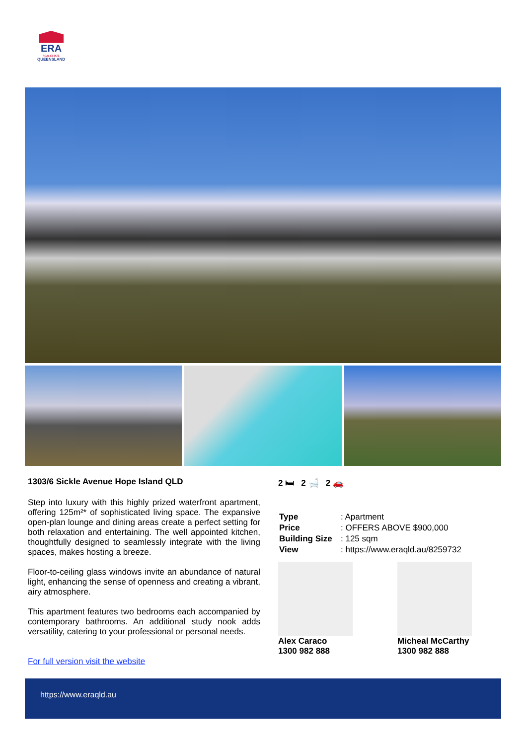ERA
REAL ESTATE
QUEENSLAND
1303/6 Sickle Avenue Hope Island QLD
Step into luxury with this highly prized waterfront apartment, offering 125m²* of sophisticated living space. The expansive open-plan lounge and dining areas create a perfect setting for both relaxation and entertaining. The well appointed kitchen, thoughtfully designed to seamlessly integrate with the living spaces, makes hosting a breeze.
Floor-to-ceiling glass windows invite an abundance of natural light, enhancing the sense of openness and creating a vibrant, airy atmosphere.
This apartment features two bedrooms each accompanied by contemporary bathrooms. An additional study nook adds versatility, catering to your professional or personal needs.
For full version visit the website
2 🛏 2 🛁 2 🚗
| Type | : Apartment |
| Price | : OFFERS ABOVE $900,000 |
| Building Size | : 125 sqm |
| View | : https://www.eraqld.au/8259732 |
Alex Caraco
1300 982 888
Micheal McCarthy
1300 982 888
https://www.eraqld.au